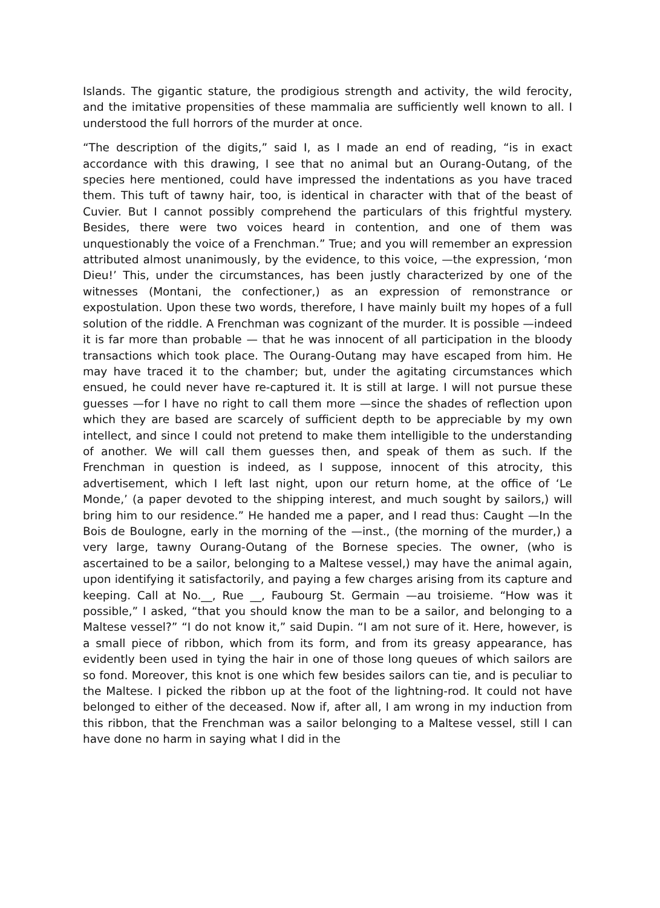Islands. The gigantic stature, the prodigious strength and activity, the wild ferocity, and the imitative propensities of these mammalia are sufficiently well known to all. I understood the full horrors of the murder at once.
“The description of the digits,” said I, as I made an end of reading, “is in exact accordance with this drawing, I see that no animal but an Ourang-Outang, of the species here mentioned, could have impressed the indentations as you have traced them. This tuft of tawny hair, too, is identical in character with that of the beast of Cuvier. But I cannot possibly comprehend the particulars of this frightful mystery. Besides, there were two voices heard in contention, and one of them was unquestionably the voice of a Frenchman.” True; and you will remember an expression attributed almost unanimously, by the evidence, to this voice, —the expression, ‘mon Dieu!’ This, under the circumstances, has been justly characterized by one of the witnesses (Montani, the confectioner,) as an expression of remonstrance or expostulation. Upon these two words, therefore, I have mainly built my hopes of a full solution of the riddle. A Frenchman was cognizant of the murder. It is possible —indeed it is far more than probable — that he was innocent of all participation in the bloody transactions which took place. The Ourang-Outang may have escaped from him. He may have traced it to the chamber; but, under the agitating circumstances which ensued, he could never have re-captured it. It is still at large. I will not pursue these guesses —for I have no right to call them more —since the shades of reflection upon which they are based are scarcely of sufficient depth to be appreciable by my own intellect, and since I could not pretend to make them intelligible to the understanding of another. We will call them guesses then, and speak of them as such. If the Frenchman in question is indeed, as I suppose, innocent of this atrocity, this advertisement, which I left last night, upon our return home, at the office of ‘Le Monde,’ (a paper devoted to the shipping interest, and much sought by sailors,) will bring him to our residence.” He handed me a paper, and I read thus: Caught —In the Bois de Boulogne, early in the morning of the —inst., (the morning of the murder,) a very large, tawny Ourang-Outang of the Bornese species. The owner, (who is ascertained to be a sailor, belonging to a Maltese vessel,) may have the animal again, upon identifying it satisfactorily, and paying a few charges arising from its capture and keeping. Call at No.__, Rue __, Faubourg St. Germain —au troisieme. “How was it possible,” I asked, “that you should know the man to be a sailor, and belonging to a Maltese vessel?” “I do not know it,” said Dupin. “I am not sure of it. Here, however, is a small piece of ribbon, which from its form, and from its greasy appearance, has evidently been used in tying the hair in one of those long queues of which sailors are so fond. Moreover, this knot is one which few besides sailors can tie, and is peculiar to the Maltese. I picked the ribbon up at the foot of the lightning-rod. It could not have belonged to either of the deceased. Now if, after all, I am wrong in my induction from this ribbon, that the Frenchman was a sailor belonging to a Maltese vessel, still I can have done no harm in saying what I did in the